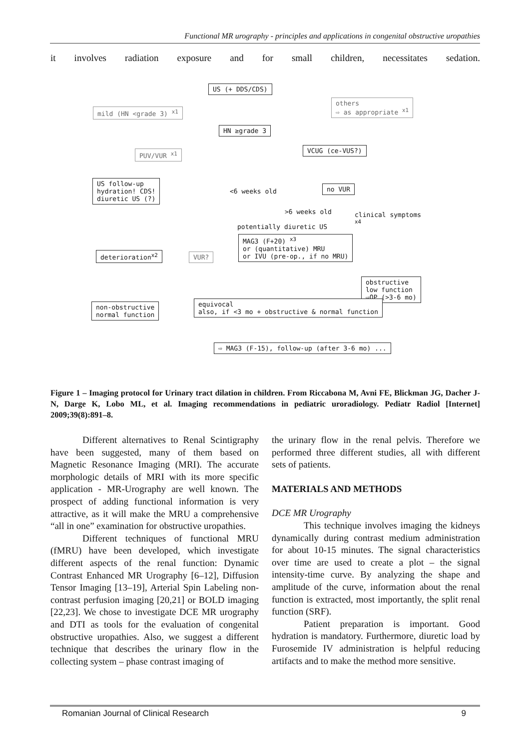Functional MR urography - principles and applications in congenital obstructive uropathies
it involves radiation exposure and for small children, necessitates sedation.
US (+ DDS/CDS)
mild (HN <grade 3) <sup>x1</sup>
others
⇨ as appropriate <sup>x1</sup>
HN ≥grade 3
PUV/VUR <sup>x1</sup> VCUG (ce-VUS?)
US follow-up
hydration! CDS!
diuretic US (?)
<6 weeks old
no VUR
>6 weeks old clinical symptoms <sup>x4</sup>
potentially diuretic US
MAG3 (F+20) <sup>x3</sup>
or (quantitative) MRU
or IVU (pre-op., if no MRU)
deterioration<sup>x2</sup> VUR?
obstructive
low function
⇨OP (>3-6 mo)
non-obstructive
normal function
equivocal
also, if <3 mo + obstructive & normal function
⇨ MAG3 (F-15), follow-up (after 3-6 mo) ...
Figure 1 – Imaging protocol for Urinary tract dilation in children. From Riccabona M, Avni FE, Blickman JG, Dacher J-N, Darge K, Lobo ML, et al. Imaging recommendations in pediatric uroradiology. Pediatr Radiol [Internet] 2009;39(8):891–8.
Different alternatives to Renal Scintigraphy have been suggested, many of them based on Magnetic Resonance Imaging (MRI). The accurate morphologic details of MRI with its more specific application - MR-Urography are well known. The prospect of adding functional information is very attractive, as it will make the MRU a comprehensive “all in one” examination for obstructive uropathies.
Different techniques of functional MRU (fMRU) have been developed, which investigate different aspects of the renal function: Dynamic Contrast Enhanced MR Urography [6–12], Diffusion Tensor Imaging [13–19], Arterial Spin Labeling non-contrast perfusion imaging [20,21] or BOLD imaging [22,23]. We chose to investigate DCE MR urography and DTI as tools for the evaluation of congenital obstructive uropathies. Also, we suggest a different technique that describes the urinary flow in the collecting system – phase contrast imaging of
the urinary flow in the renal pelvis. Therefore we performed three different studies, all with different sets of patients.
MATERIALS AND METHODS
DCE MR Urography
This technique involves imaging the kidneys dynamically during contrast medium administration for about 10-15 minutes. The signal characteristics over time are used to create a plot – the signal intensity-time curve. By analyzing the shape and amplitude of the curve, information about the renal function is extracted, most importantly, the split renal function (SRF).
Patient preparation is important. Good hydration is mandatory. Furthermore, diuretic load by Furosemide IV administration is helpful reducing artifacts and to make the method more sensitive.
Romanian Journal of Clinical Research 9